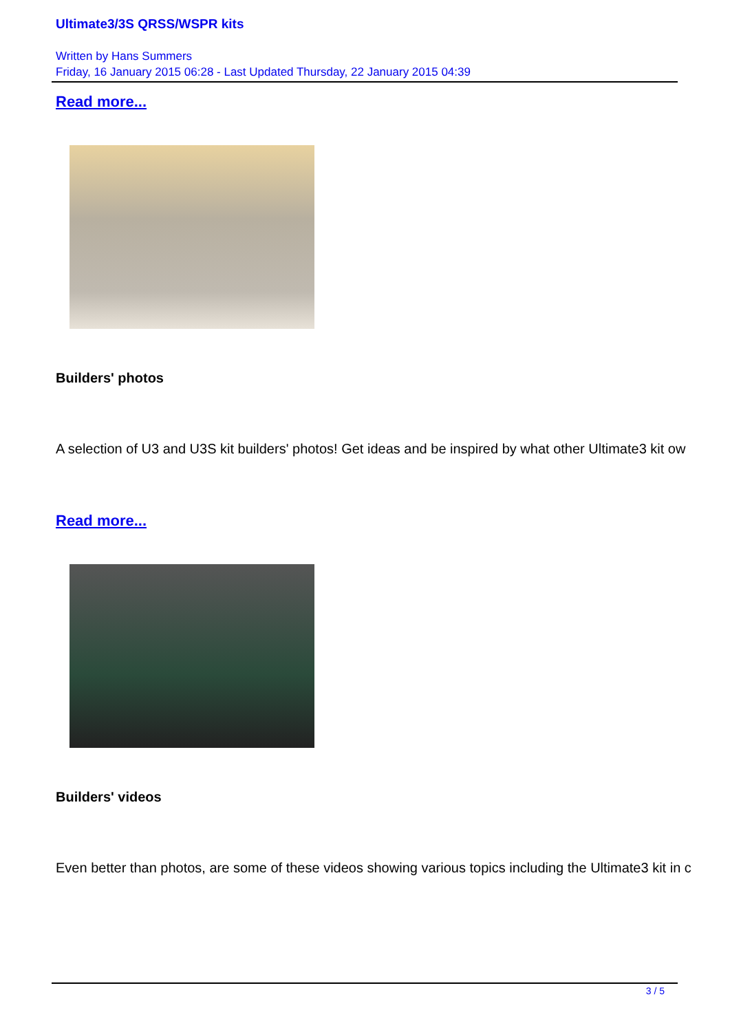Ultimate3/3S QRSS/WSPR kits
Written by Hans Summers
Friday, 16 January 2015 06:28 - Last Updated Thursday, 22 January 2015 04:39
Read more...
Builders' photos
A selection of U3 and U3S kit builders' photos! Get ideas and be inspired by what other Ultimate3 kit ow
Read more...
Builders' videos
Even better than photos, are some of these videos showing various topics including the Ultimate3 kit in c
3 / 5